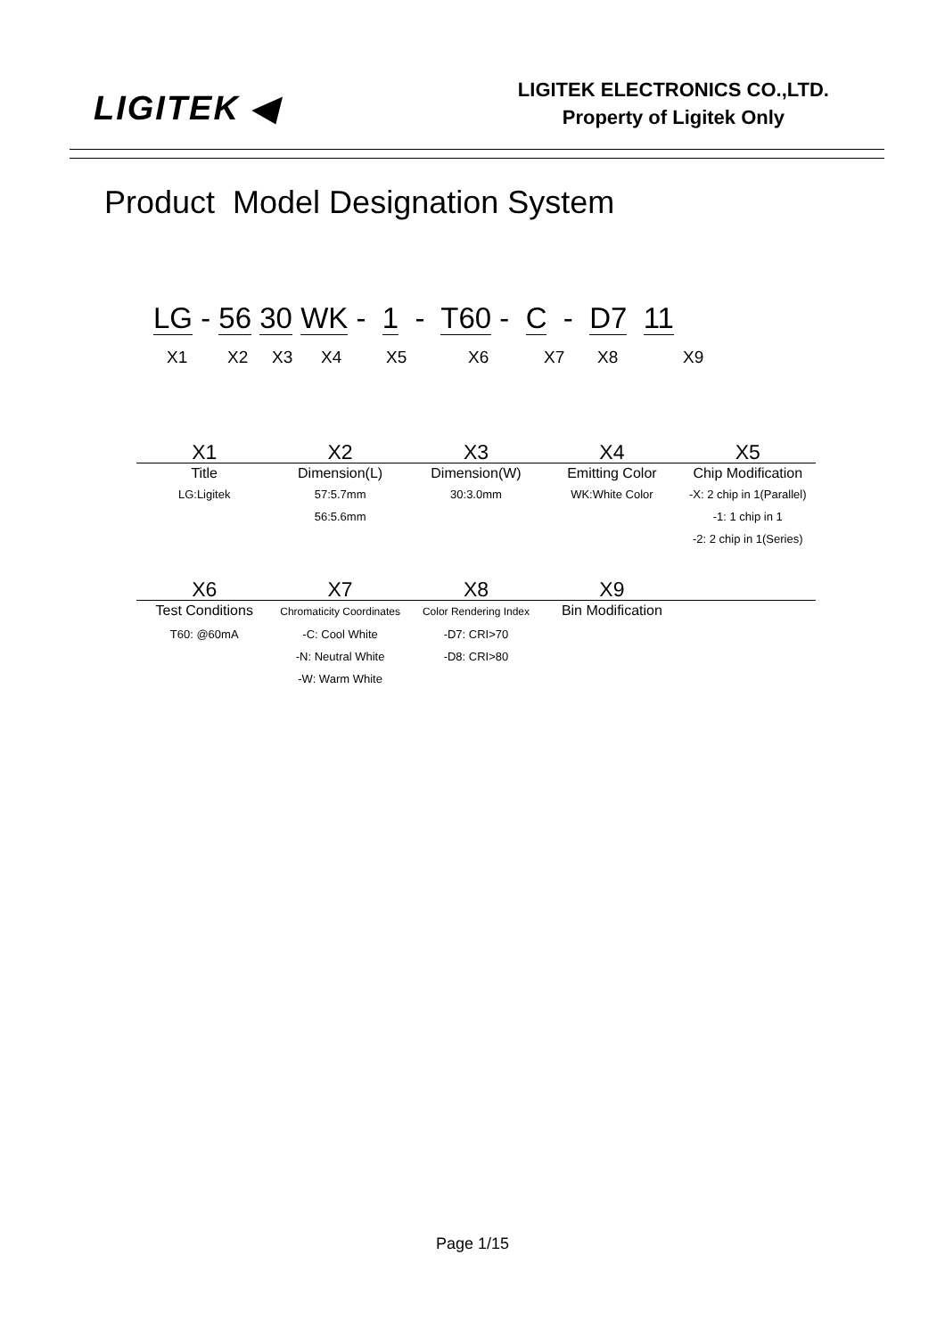LIGITEK ◀
LIGITEK ELECTRONICS CO.,LTD.
Property of Ligitek Only
Product Model Designation System
LG - 56 30 WK - 1 - T60 - C - D7 11
X1 X2 X3 X4 X5 X6 X7 X8 X9
| X1 | X2 | X3 | X4 | X5 |
| --- | --- | --- | --- | --- |
| Title | Dimension(L) | Dimension(W) | Emitting Color | Chip Modification |
| LG:Ligitek | 57:5.7mm 56:5.6mm | 30:3.0mm | WK:White Color | -X: 2 chip in 1(Parallel) -1: 1 chip in 1 -2: 2 chip in 1(Series) |
| X6 | X7 | X8 | X9 | |
| --- | --- | --- | --- | --- |
| Test Conditions | Chromaticity Coordinates | Color Rendering Index | Bin Modification | |
| T60: @60mA | -C: Cool White -N: Neutral White -W: Warm White | -D7: CRI>70 -D8: CRI>80 | | |
Page 1/15